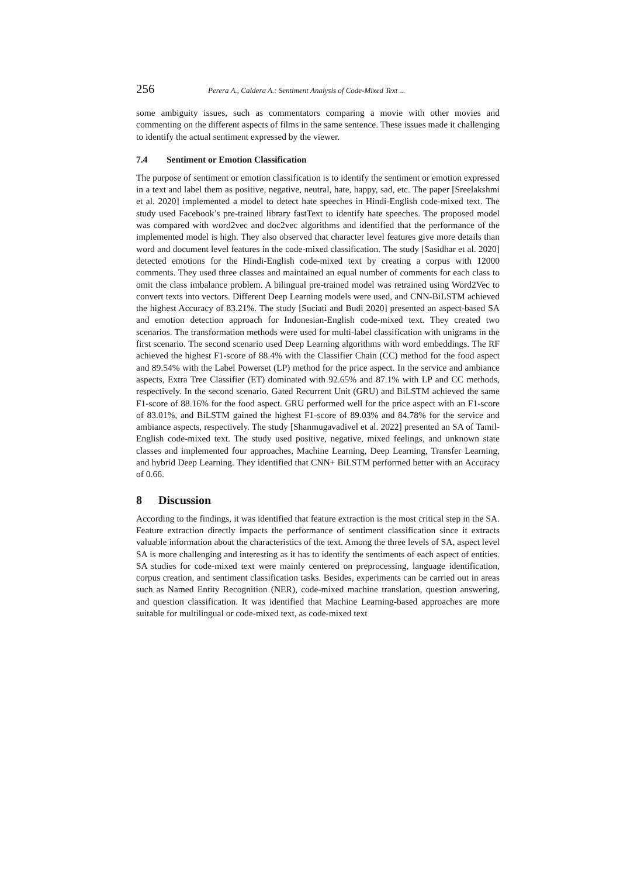256 Perera A., Caldera A.: Sentiment Analysis of Code-Mixed Text ...
some ambiguity issues, such as commentators comparing a movie with other movies and commenting on the different aspects of films in the same sentence. These issues made it challenging to identify the actual sentiment expressed by the viewer.
7.4 Sentiment or Emotion Classification
The purpose of sentiment or emotion classification is to identify the sentiment or emotion expressed in a text and label them as positive, negative, neutral, hate, happy, sad, etc. The paper [Sreelakshmi et al. 2020] implemented a model to detect hate speeches in Hindi-English code-mixed text. The study used Facebook’s pre-trained library fastText to identify hate speeches. The proposed model was compared with word2vec and doc2vec algorithms and identified that the performance of the implemented model is high. They also observed that character level features give more details than word and document level features in the code-mixed classification. The study [Sasidhar et al. 2020] detected emotions for the Hindi-English code-mixed text by creating a corpus with 12000 comments. They used three classes and maintained an equal number of comments for each class to omit the class imbalance problem. A bilingual pre-trained model was retrained using Word2Vec to convert texts into vectors. Different Deep Learning models were used, and CNN-BiLSTM achieved the highest Accuracy of 83.21%. The study [Suciati and Budi 2020] presented an aspect-based SA and emotion detection approach for Indonesian-English code-mixed text. They created two scenarios. The transformation methods were used for multi-label classification with unigrams in the first scenario. The second scenario used Deep Learning algorithms with word embeddings. The RF achieved the highest F1-score of 88.4% with the Classifier Chain (CC) method for the food aspect and 89.54% with the Label Powerset (LP) method for the price aspect. In the service and ambiance aspects, Extra Tree Classifier (ET) dominated with 92.65% and 87.1% with LP and CC methods, respectively. In the second scenario, Gated Recurrent Unit (GRU) and BiLSTM achieved the same F1-score of 88.16% for the food aspect. GRU performed well for the price aspect with an F1-score of 83.01%, and BiLSTM gained the highest F1-score of 89.03% and 84.78% for the service and ambiance aspects, respectively. The study [Shanmugavadivel et al. 2022] presented an SA of Tamil-English code-mixed text. The study used positive, negative, mixed feelings, and unknown state classes and implemented four approaches, Machine Learning, Deep Learning, Transfer Learning, and hybrid Deep Learning. They identified that CNN+ BiLSTM performed better with an Accuracy of 0.66.
8 Discussion
According to the findings, it was identified that feature extraction is the most critical step in the SA. Feature extraction directly impacts the performance of sentiment classification since it extracts valuable information about the characteristics of the text. Among the three levels of SA, aspect level SA is more challenging and interesting as it has to identify the sentiments of each aspect of entities. SA studies for code-mixed text were mainly centered on preprocessing, language identification, corpus creation, and sentiment classification tasks. Besides, experiments can be carried out in areas such as Named Entity Recognition (NER), code-mixed machine translation, question answering, and question classification. It was identified that Machine Learning-based approaches are more suitable for multilingual or code-mixed text, as code-mixed text